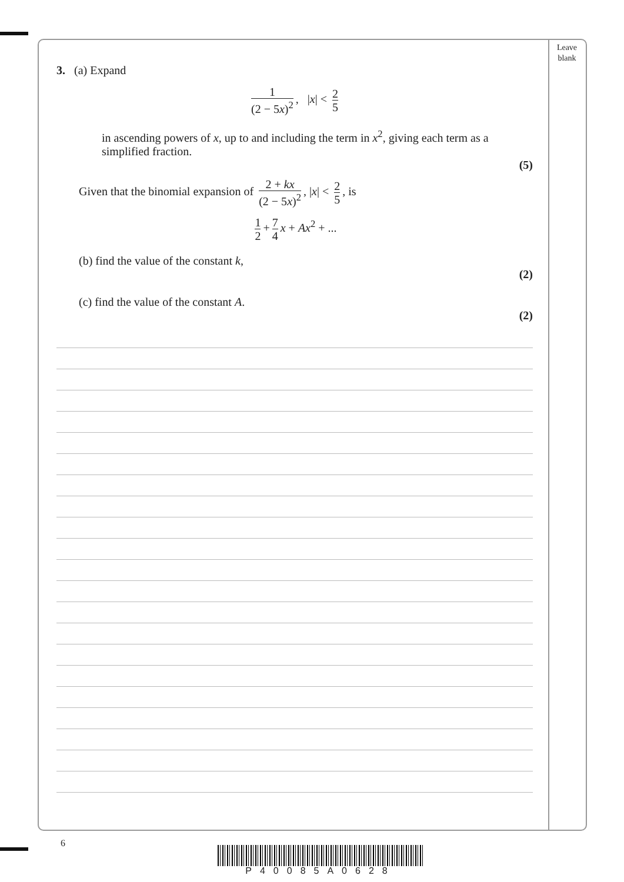Leave
blank
3. (a) Expand
1 (2 − 5x)<sup>2</sup>, |x| < 2 5
in ascending powers of x, up to and including the term in x<sup>2</sup>, giving each term as a simplified fraction.
(5)
Given that the binomial expansion of 2 + kx (2 − 5x)<sup>2</sup>, |x| < 2 5, is
1 2 + 7 4 x + Ax<sup>2</sup> + ...
(b) find the value of the constant k,
(2)
(c) find the value of the constant A.
(2)
6
P40085A0628